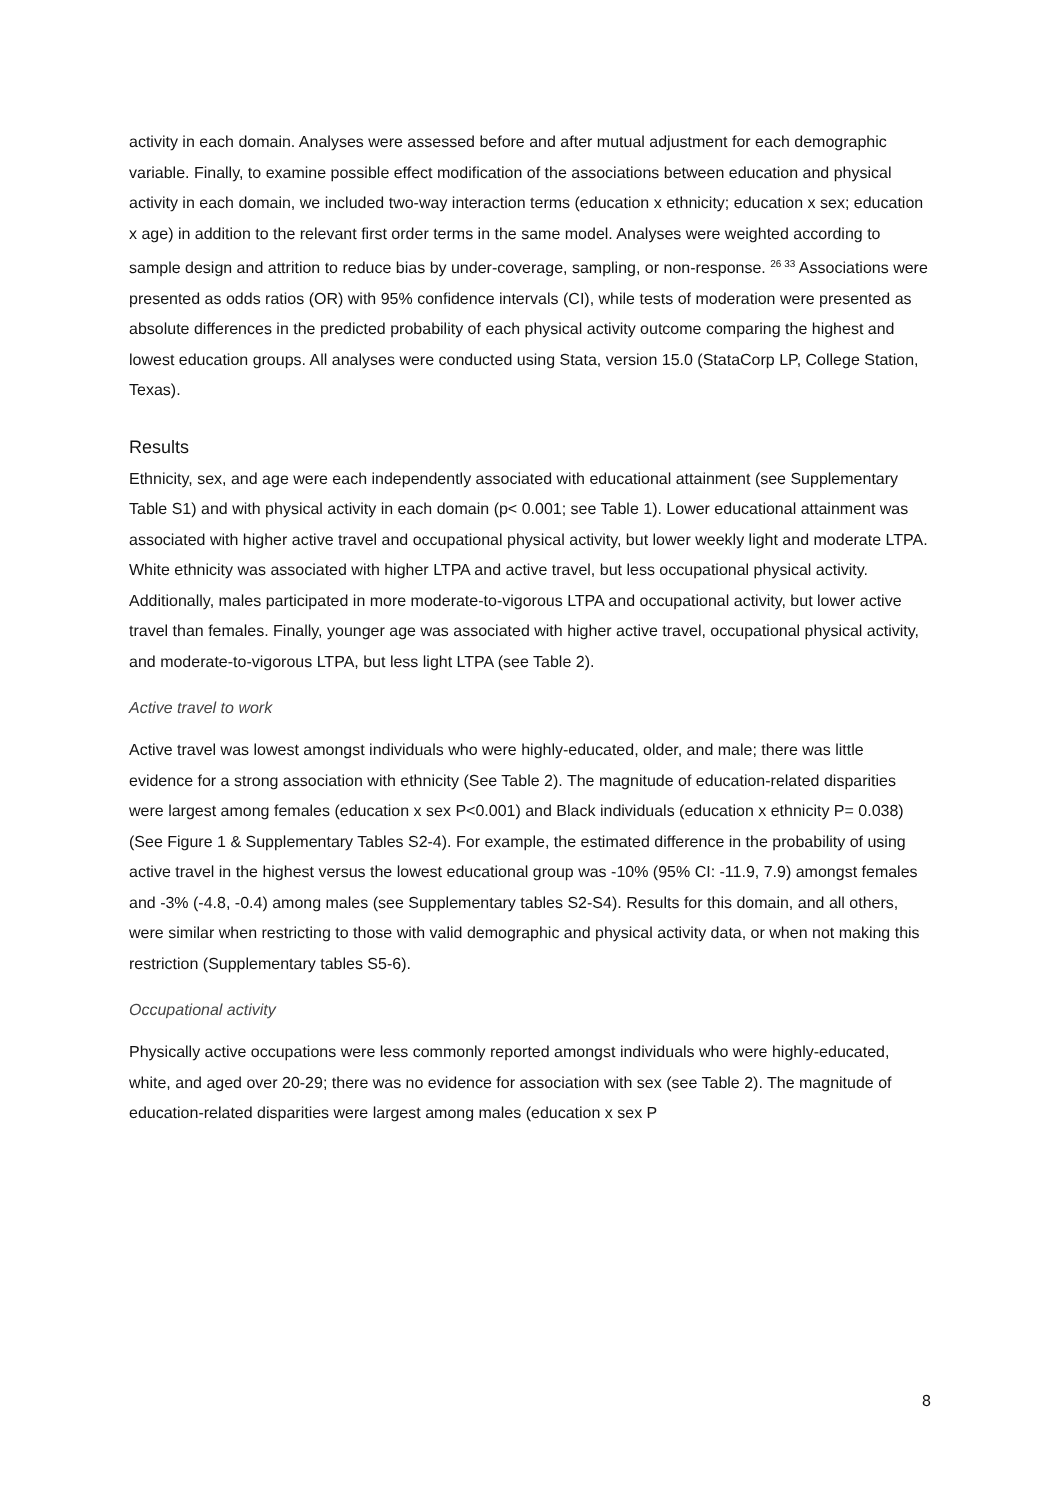activity in each domain. Analyses were assessed before and after mutual adjustment for each demographic variable. Finally, to examine possible effect modification of the associations between education and physical activity in each domain, we included two-way interaction terms (education x ethnicity; education x sex; education x age) in addition to the relevant first order terms in the same model. Analyses were weighted according to sample design and attrition to reduce bias by under-coverage, sampling, or non-response. <sup>26 33</sup> Associations were presented as odds ratios (OR) with 95% confidence intervals (CI), while tests of moderation were presented as absolute differences in the predicted probability of each physical activity outcome comparing the highest and lowest education groups. All analyses were conducted using Stata, version 15.0 (StataCorp LP, College Station, Texas).
Results
Ethnicity, sex, and age were each independently associated with educational attainment (see Supplementary Table S1) and with physical activity in each domain (p< 0.001; see Table 1). Lower educational attainment was associated with higher active travel and occupational physical activity, but lower weekly light and moderate LTPA. White ethnicity was associated with higher LTPA and active travel, but less occupational physical activity. Additionally, males participated in more moderate-to-vigorous LTPA and occupational activity, but lower active travel than females. Finally, younger age was associated with higher active travel, occupational physical activity, and moderate-to-vigorous LTPA, but less light LTPA (see Table 2).
Active travel to work
Active travel was lowest amongst individuals who were highly-educated, older, and male; there was little evidence for a strong association with ethnicity (See Table 2). The magnitude of education-related disparities were largest among females (education x sex P<0.001) and Black individuals (education x ethnicity P= 0.038) (See Figure 1 & Supplementary Tables S2-4). For example, the estimated difference in the probability of using active travel in the highest versus the lowest educational group was -10% (95% CI: -11.9, 7.9) amongst females and -3% (-4.8, -0.4) among males (see Supplementary tables S2-S4). Results for this domain, and all others, were similar when restricting to those with valid demographic and physical activity data, or when not making this restriction (Supplementary tables S5-6).
Occupational activity
Physically active occupations were less commonly reported amongst individuals who were highly-educated, white, and aged over 20-29; there was no evidence for association with sex (see Table 2). The magnitude of education-related disparities were largest among males (education x sex P
8